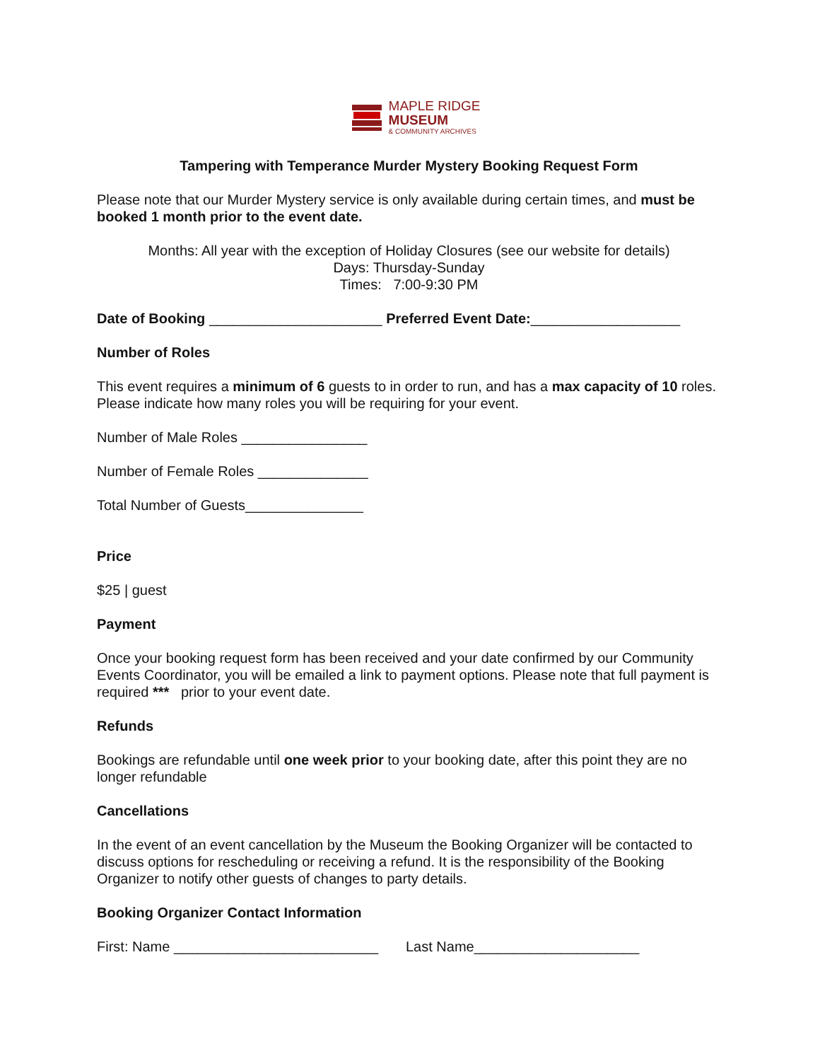MAPLE RIDGE
MUSEUM
& COMMUNITY ARCHIVES
Tampering with Temperance Murder Mystery Booking Request Form
Please note that our Murder Mystery service is only available during certain times, and must be booked 1 month prior to the event date.
Months: All year with the exception of Holiday Closures (see our website for details)
Days: Thursday-Sunday
Times: 7:00-9:30 PM
Date of Booking ______________________ Preferred Event Date:___________________
Number of Roles
This event requires a minimum of 6 guests to in order to run, and has a max capacity of 10 roles. Please indicate how many roles you will be requiring for your event.
Number of Male Roles ________________
Number of Female Roles ______________
Total Number of Guests_______________
Price
$25 | guest
Payment
Once your booking request form has been received and your date confirmed by our Community Events Coordinator, you will be emailed a link to payment options. Please note that full payment is required *** prior to your event date.
Refunds
Bookings are refundable until one week prior to your booking date, after this point they are no longer refundable
Cancellations
In the event of an event cancellation by the Museum the Booking Organizer will be contacted to discuss options for rescheduling or receiving a refund. It is the responsibility of the Booking Organizer to notify other guests of changes to party details.
Booking Organizer Contact Information
First: Name __________________________ Last Name_____________________